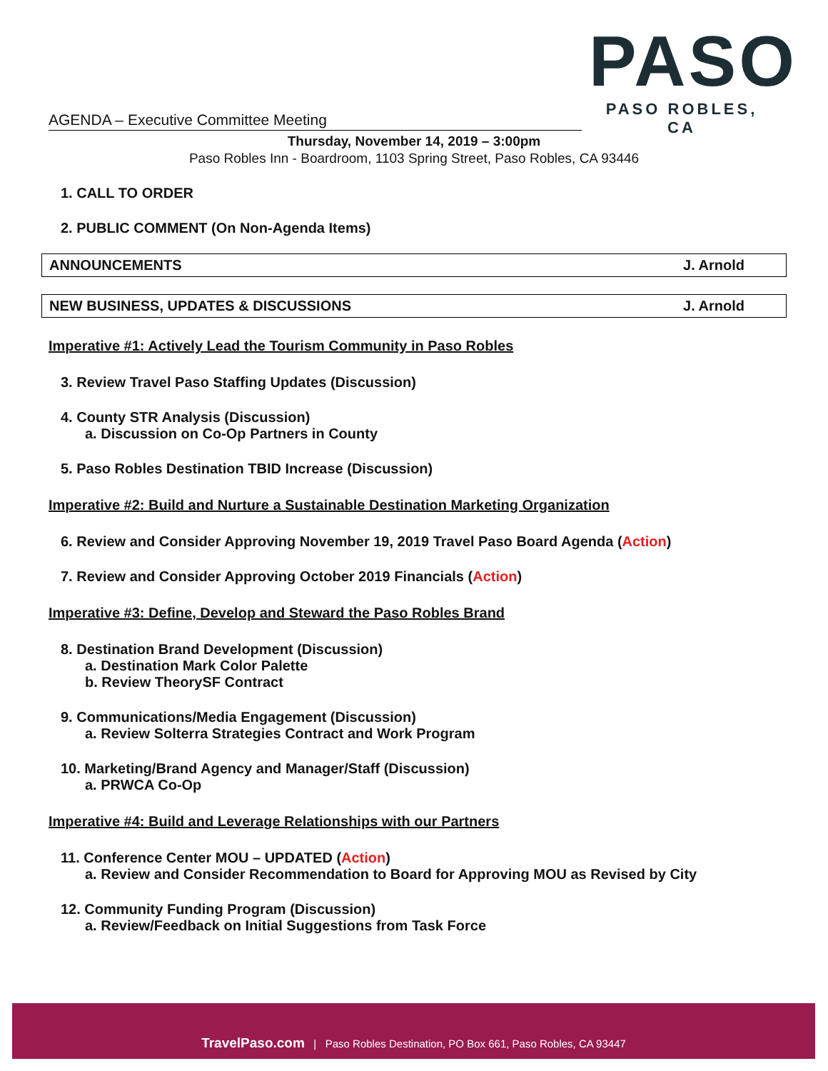PASO
PASO ROBLES, CA
AGENDA – Executive Committee Meeting
Thursday, November 14, 2019 – 3:00pm
Paso Robles Inn - Boardroom, 1103 Spring Street, Paso Robles, CA 93446
1. CALL TO ORDER
2. PUBLIC COMMENT (On Non-Agenda Items)
ANNOUNCEMENTS J. Arnold
NEW BUSINESS, UPDATES & DISCUSSIONS J. Arnold
Imperative #1: Actively Lead the Tourism Community in Paso Robles
3. Review Travel Paso Staffing Updates (Discussion)
4. County STR Analysis (Discussion)
a. Discussion on Co-Op Partners in County
5. Paso Robles Destination TBID Increase (Discussion)
Imperative #2: Build and Nurture a Sustainable Destination Marketing Organization
6. Review and Consider Approving November 19, 2019 Travel Paso Board Agenda (Action)
7. Review and Consider Approving October 2019 Financials (Action)
Imperative #3: Define, Develop and Steward the Paso Robles Brand
8. Destination Brand Development (Discussion)
a. Destination Mark Color Palette
b. Review TheorySF Contract
9. Communications/Media Engagement (Discussion)
a. Review Solterra Strategies Contract and Work Program
10. Marketing/Brand Agency and Manager/Staff (Discussion)
a. PRWCA Co-Op
Imperative #4: Build and Leverage Relationships with our Partners
11. Conference Center MOU – UPDATED (Action)
a. Review and Consider Recommendation to Board for Approving MOU as Revised by City
12. Community Funding Program (Discussion)
a. Review/Feedback on Initial Suggestions from Task Force
TravelPaso.com | Paso Robles Destination, PO Box 661, Paso Robles, CA 93447